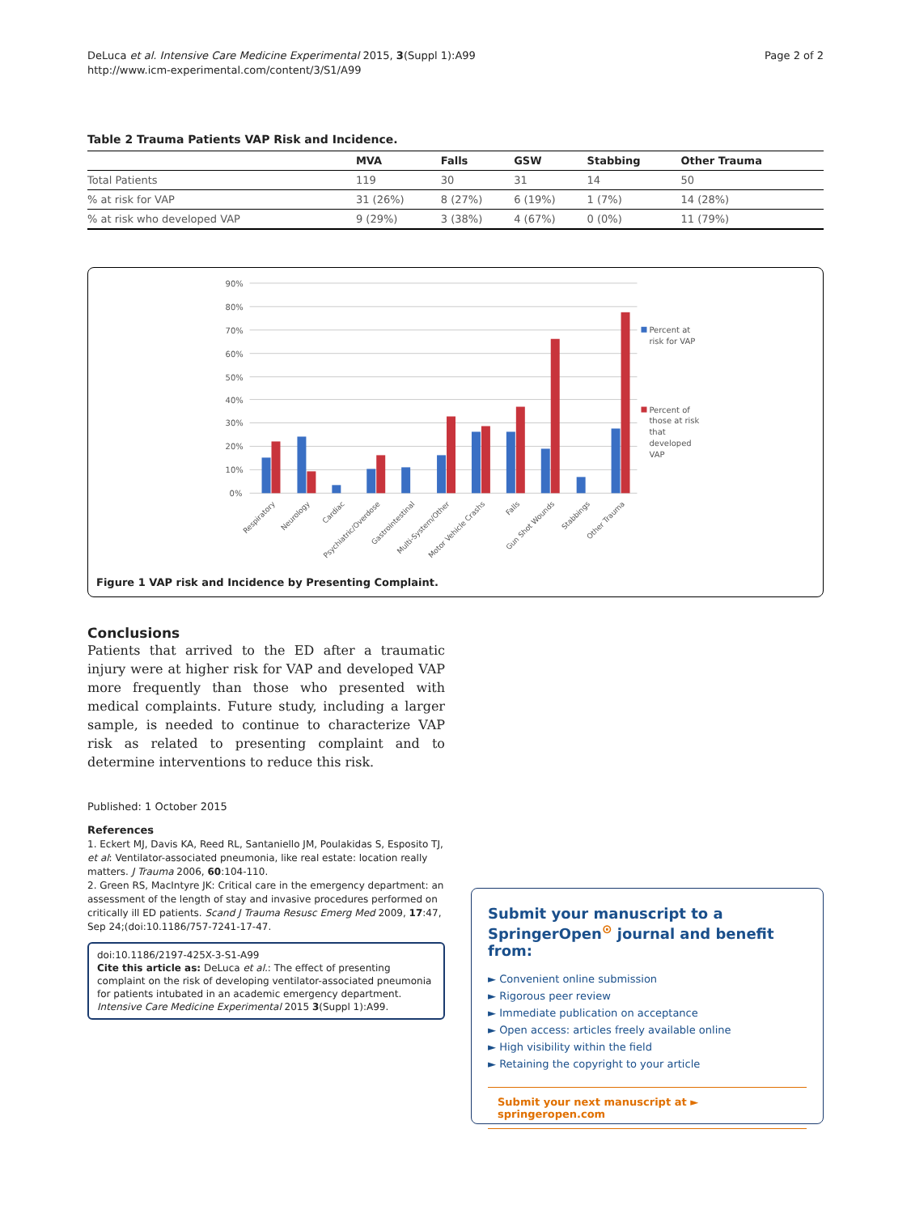DeLuca et al. Intensive Care Medicine Experimental 2015, 3(Suppl 1):A99
http://www.icm-experimental.com/content/3/S1/A99
Page 2 of 2
Table 2 Trauma Patients VAP Risk and Incidence.
| | MVA | Falls | GSW | Stabbing | Other Trauma |
| --- | --- | --- | --- | --- | --- |
| Total Patients | 119 | 30 | 31 | 14 | 50 |
| % at risk for VAP | 31 (26%) | 8 (27%) | 6 (19%) | 1 (7%) | 14 (28%) |
| % at risk who developed VAP | 9 (29%) | 3 (38%) | 4 (67%) | 0 (0%) | 11 (79%) |
90%
80%
70%
60%
50%
40%
30%
20%
10%
0%
Percent at
risk for VAP
Percent of
those at risk
that
developed
VAP
Respiratory
Neurology
Cardiac
Psychiatric/Overdose
Gastrointestinal
Multi-System/Other
Motor Vehicle Crashs
Falls
Gun Shot Wounds
Stabbings
Other Trauma
Figure 1 VAP risk and Incidence by Presenting Complaint.
Conclusions
Patients that arrived to the ED after a traumatic injury were at higher risk for VAP and developed VAP more frequently than those who presented with medical complaints. Future study, including a larger sample, is needed to continue to characterize VAP risk as related to presenting complaint and to determine interventions to reduce this risk.
Published: 1 October 2015
References
1. Eckert MJ, Davis KA, Reed RL, Santaniello JM, Poulakidas S, Esposito TJ, et al: Ventilator-associated pneumonia, like real estate: location really matters. J Trauma 2006, 60:104-110.
2. Green RS, MacIntyre JK: Critical care in the emergency department: an assessment of the length of stay and invasive procedures performed on critically ill ED patients. Scand J Trauma Resusc Emerg Med 2009, 17:47, Sep 24;(doi:10.1186/757-7241-17-47.
doi:10.1186/2197-425X-3-S1-A99
Cite this article as: DeLuca et al.: The effect of presenting complaint on the risk of developing ventilator-associated pneumonia for patients intubated in an academic emergency department. Intensive Care Medicine Experimental 2015 3(Suppl 1):A99.
Submit your manuscript to a SpringerOpen<sup>⊙</sup> journal and benefit from:
► Convenient online submission
► Rigorous peer review
► Immediate publication on acceptance
► Open access: articles freely available online
► High visibility within the field
► Retaining the copyright to your article
Submit your next manuscript at ► springeropen.com